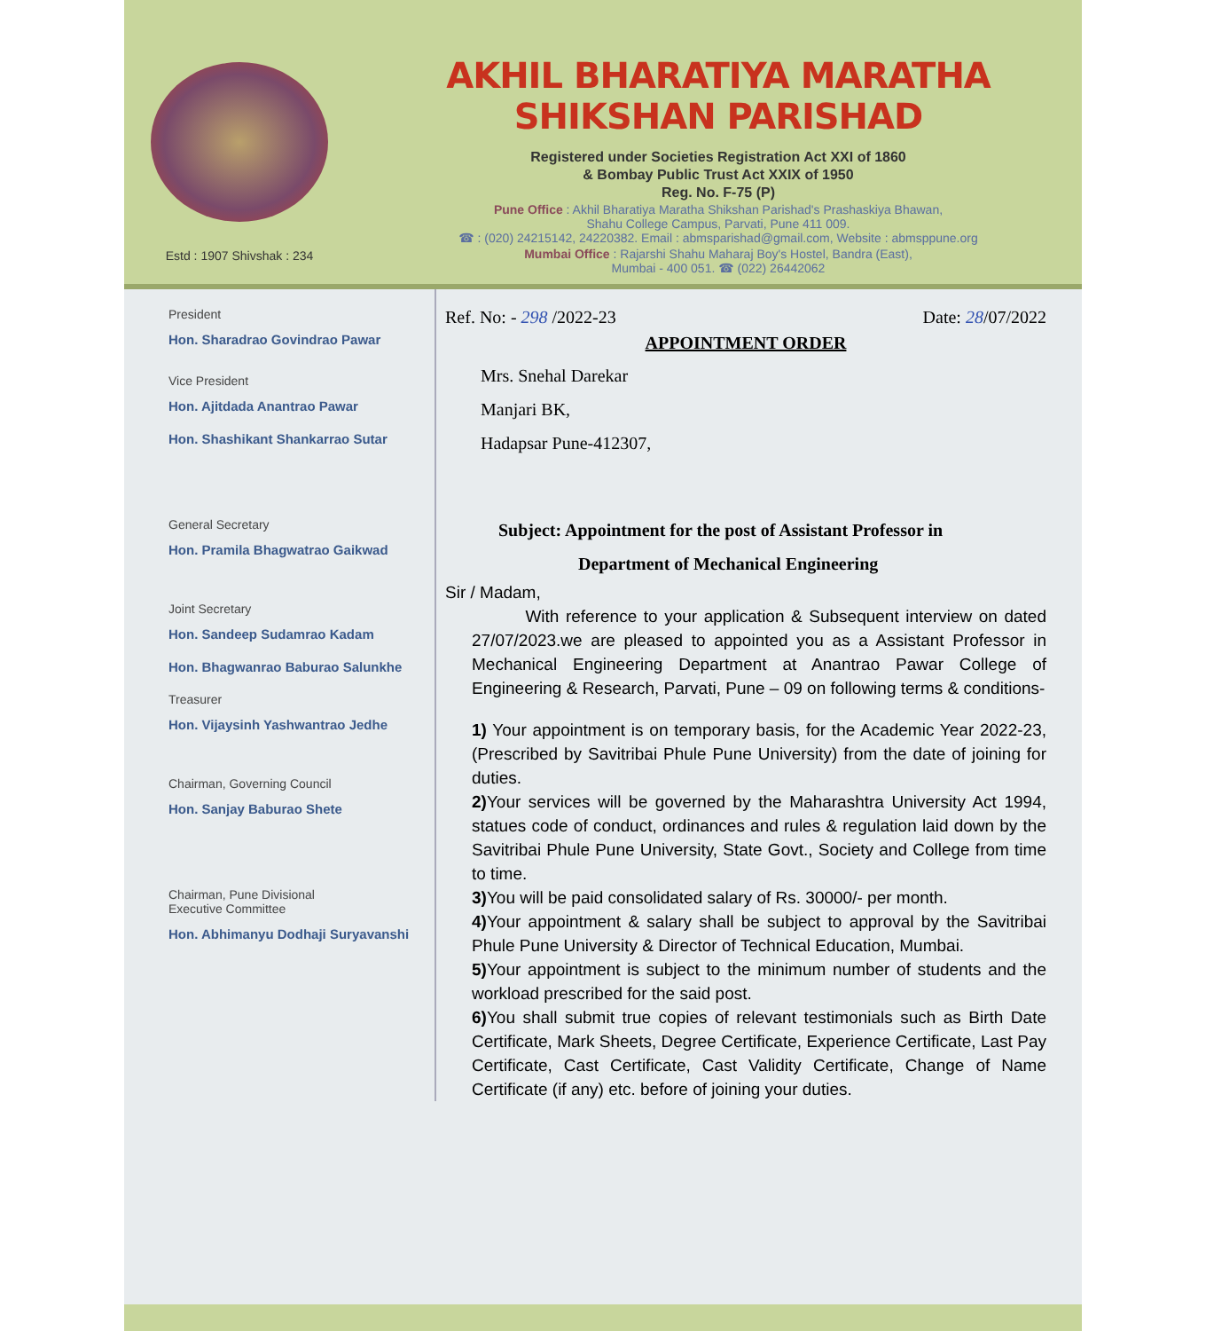Estd : 1907 Shivshak : 234
AKHIL BHARATIYA MARATHA SHIKSHAN PARISHAD
Registered under Societies Registration Act XXI of 1860
& Bombay Public Trust Act XXIX of 1950
Reg. No. F-75 (P)
Pune Office : Akhil Bharatiya Maratha Shikshan Parishad's Prashaskiya Bhawan,
Shahu College Campus, Parvati, Pune 411 009.
☎ : (020) 24215142, 24220382. Email : abmsparishad@gmail.com, Website : abmsppune.org
Mumbai Office : Rajarshi Shahu Maharaj Boy's Hostel, Bandra (East),
Mumbai - 400 051. ☎ (022) 26442062
President
Hon. Sharadrao Govindrao Pawar
Vice President
Hon. Ajitdada Anantrao Pawar
Hon. Shashikant Shankarrao Sutar
General Secretary
Hon. Pramila Bhagwatrao Gaikwad
Joint Secretary
Hon. Sandeep Sudamrao Kadam
Hon. Bhagwanrao Baburao Salunkhe
Treasurer
Hon. Vijaysinh Yashwantrao Jedhe
Chairman, Governing Council
Hon. Sanjay Baburao Shete
Chairman, Pune Divisional
Executive Committee
Hon. Abhimanyu Dodhaji Suryavanshi
Ref. No: - 298 /2022-23 Date: 28/07/2022
APPOINTMENT ORDER
Mrs. Snehal Darekar
Manjari BK,
Hadapsar Pune-412307,
Subject: Appointment for the post of Assistant Professor in
Department of Mechanical Engineering
Sir / Madam,
With reference to your application & Subsequent interview on dated 27/07/2023.we are pleased to appointed you as a Assistant Professor in Mechanical Engineering Department at Anantrao Pawar College of Engineering & Research, Parvati, Pune – 09 on following terms & conditions-
1) Your appointment is on temporary basis, for the Academic Year 2022-23, (Prescribed by Savitribai Phule Pune University) from the date of joining for duties.
2) Your services will be governed by the Maharashtra University Act 1994, statues code of conduct, ordinances and rules & regulation laid down by the Savitribai Phule Pune University, State Govt., Society and College from time to time.
3) You will be paid consolidated salary of Rs. 30000/- per month.
4) Your appointment & salary shall be subject to approval by the Savitribai Phule Pune University & Director of Technical Education, Mumbai.
5) Your appointment is subject to the minimum number of students and the workload prescribed for the said post.
6) You shall submit true copies of relevant testimonials such as Birth Date Certificate, Mark Sheets, Degree Certificate, Experience Certificate, Last Pay Certificate, Cast Certificate, Cast Validity Certificate, Change of Name Certificate (if any) etc. before of joining your duties.